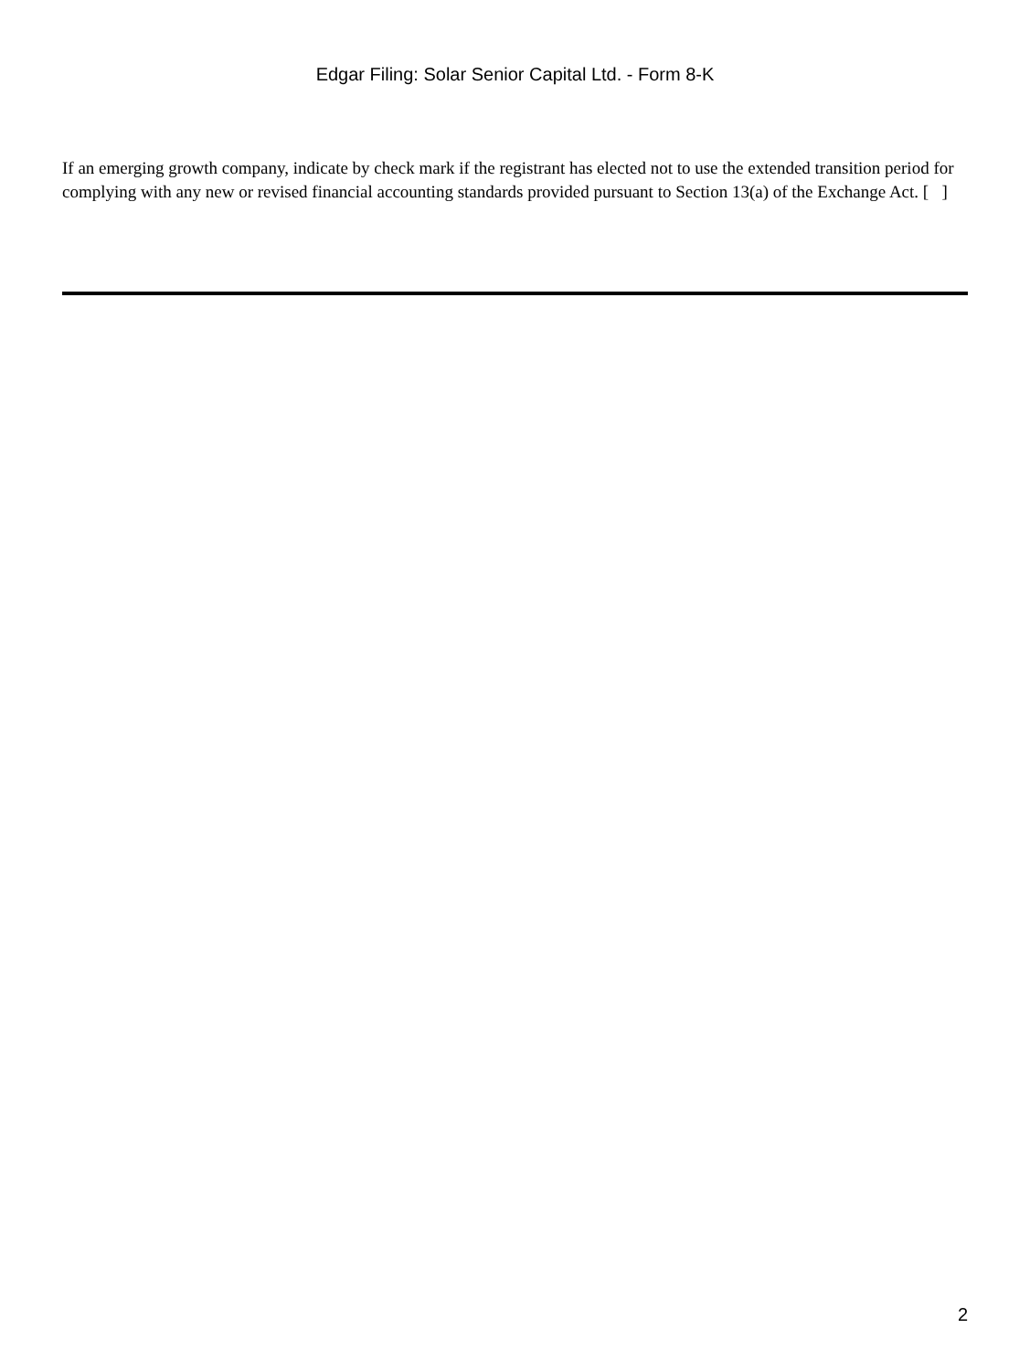Edgar Filing: Solar Senior Capital Ltd. - Form 8-K
If an emerging growth company, indicate by check mark if the registrant has elected not to use the extended transition period for complying with any new or revised financial accounting standards provided pursuant to Section 13(a) of the Exchange Act. [ ]
2